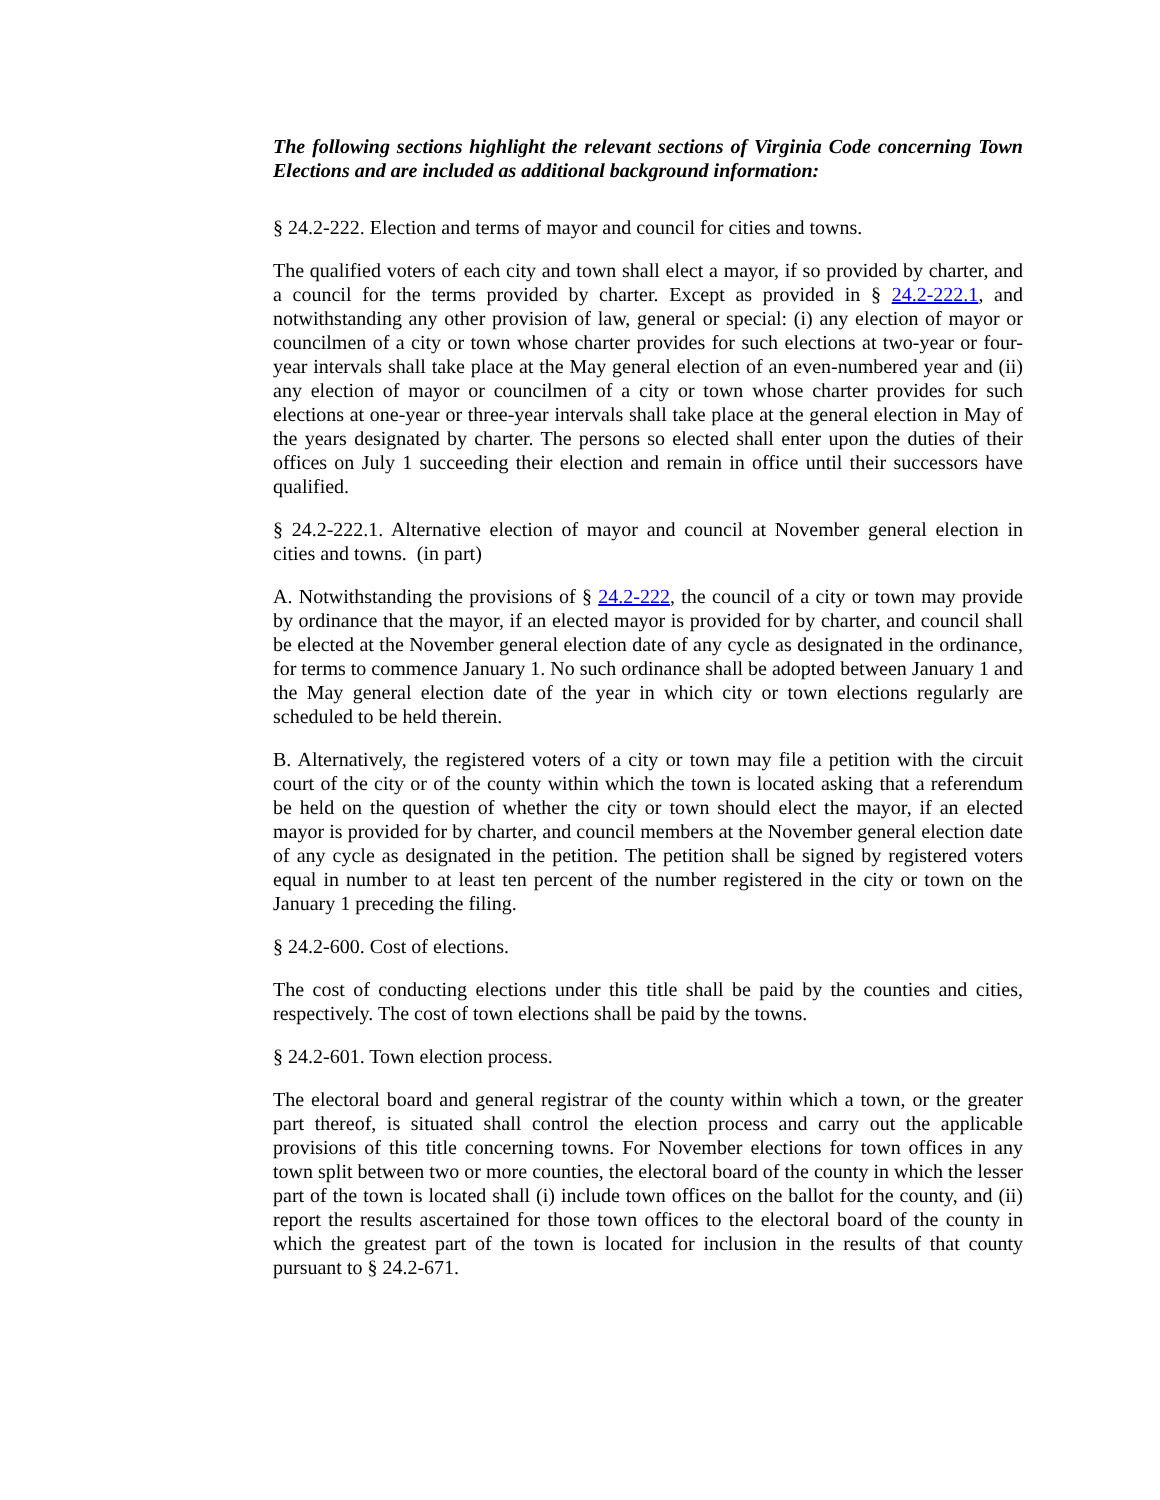The following sections highlight the relevant sections of Virginia Code concerning Town Elections and are included as additional background information:
§ 24.2-222. Election and terms of mayor and council for cities and towns.
The qualified voters of each city and town shall elect a mayor, if so provided by charter, and a council for the terms provided by charter. Except as provided in § 24.2-222.1, and notwithstanding any other provision of law, general or special: (i) any election of mayor or councilmen of a city or town whose charter provides for such elections at two-year or four-year intervals shall take place at the May general election of an even-numbered year and (ii) any election of mayor or councilmen of a city or town whose charter provides for such elections at one-year or three-year intervals shall take place at the general election in May of the years designated by charter. The persons so elected shall enter upon the duties of their offices on July 1 succeeding their election and remain in office until their successors have qualified.
§ 24.2-222.1. Alternative election of mayor and council at November general election in cities and towns. (in part)
A. Notwithstanding the provisions of § 24.2-222, the council of a city or town may provide by ordinance that the mayor, if an elected mayor is provided for by charter, and council shall be elected at the November general election date of any cycle as designated in the ordinance, for terms to commence January 1. No such ordinance shall be adopted between January 1 and the May general election date of the year in which city or town elections regularly are scheduled to be held therein.
B. Alternatively, the registered voters of a city or town may file a petition with the circuit court of the city or of the county within which the town is located asking that a referendum be held on the question of whether the city or town should elect the mayor, if an elected mayor is provided for by charter, and council members at the November general election date of any cycle as designated in the petition. The petition shall be signed by registered voters equal in number to at least ten percent of the number registered in the city or town on the January 1 preceding the filing.
§ 24.2-600. Cost of elections.
The cost of conducting elections under this title shall be paid by the counties and cities, respectively. The cost of town elections shall be paid by the towns.
§ 24.2-601. Town election process.
The electoral board and general registrar of the county within which a town, or the greater part thereof, is situated shall control the election process and carry out the applicable provisions of this title concerning towns. For November elections for town offices in any town split between two or more counties, the electoral board of the county in which the lesser part of the town is located shall (i) include town offices on the ballot for the county, and (ii) report the results ascertained for those town offices to the electoral board of the county in which the greatest part of the town is located for inclusion in the results of that county pursuant to § 24.2-671.